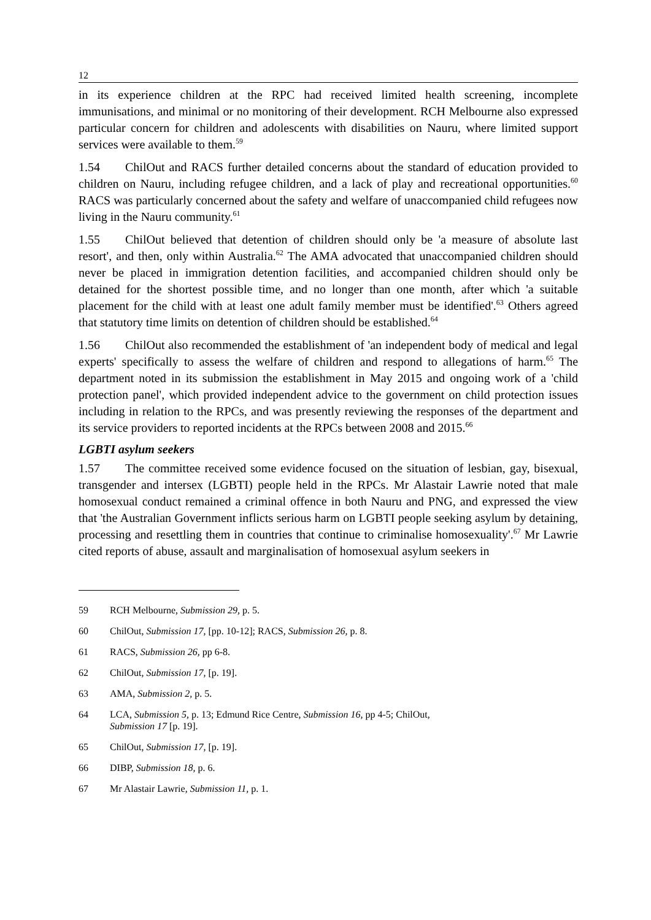12
in its experience children at the RPC had received limited health screening, incomplete immunisations, and minimal or no monitoring of their development. RCH Melbourne also expressed particular concern for children and adolescents with disabilities on Nauru, where limited support services were available to them.<sup>59</sup>
1.54 ChilOut and RACS further detailed concerns about the standard of education provided to children on Nauru, including refugee children, and a lack of play and recreational opportunities.<sup>60</sup> RACS was particularly concerned about the safety and welfare of unaccompanied child refugees now living in the Nauru community.<sup>61</sup>
1.55 ChilOut believed that detention of children should only be 'a measure of absolute last resort', and then, only within Australia.<sup>62</sup> The AMA advocated that unaccompanied children should never be placed in immigration detention facilities, and accompanied children should only be detained for the shortest possible time, and no longer than one month, after which 'a suitable placement for the child with at least one adult family member must be identified'.<sup>63</sup> Others agreed that statutory time limits on detention of children should be established.<sup>64</sup>
1.56 ChilOut also recommended the establishment of 'an independent body of medical and legal experts' specifically to assess the welfare of children and respond to allegations of harm.<sup>65</sup> The department noted in its submission the establishment in May 2015 and ongoing work of a 'child protection panel', which provided independent advice to the government on child protection issues including in relation to the RPCs, and was presently reviewing the responses of the department and its service providers to reported incidents at the RPCs between 2008 and 2015.<sup>66</sup>
LGBTI asylum seekers
1.57 The committee received some evidence focused on the situation of lesbian, gay, bisexual, transgender and intersex (LGBTI) people held in the RPCs. Mr Alastair Lawrie noted that male homosexual conduct remained a criminal offence in both Nauru and PNG, and expressed the view that 'the Australian Government inflicts serious harm on LGBTI people seeking asylum by detaining, processing and resettling them in countries that continue to criminalise homosexuality'.<sup>67</sup> Mr Lawrie cited reports of abuse, assault and marginalisation of homosexual asylum seekers in
59 RCH Melbourne, Submission 29, p. 5.
60 ChilOut, Submission 17, [pp. 10-12]; RACS, Submission 26, p. 8.
61 RACS, Submission 26, pp 6-8.
62 ChilOut, Submission 17, [p. 19].
63 AMA, Submission 2, p. 5.
64 LCA, Submission 5, p. 13; Edmund Rice Centre, Submission 16, pp 4-5; ChilOut,
Submission 17 [p. 19].
65 ChilOut, Submission 17, [p. 19].
66 DIBP, Submission 18, p. 6.
67 Mr Alastair Lawrie, Submission 11, p. 1.